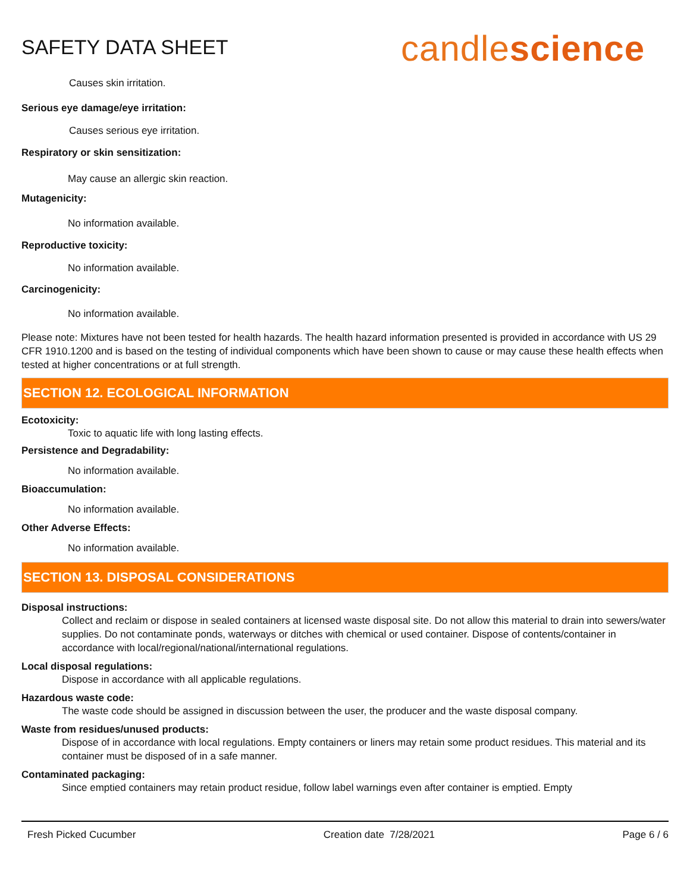SAFETY DATA SHEET
candlescience
Causes skin irritation.
Serious eye damage/eye irritation:
Causes serious eye irritation.
Respiratory or skin sensitization:
May cause an allergic skin reaction.
Mutagenicity:
No information available.
Reproductive toxicity:
No information available.
Carcinogenicity:
No information available.
Please note: Mixtures have not been tested for health hazards. The health hazard information presented is provided in accordance with US 29 CFR 1910.1200 and is based on the testing of individual components which have been shown to cause or may cause these health effects when tested at higher concentrations or at full strength.
SECTION 12. ECOLOGICAL INFORMATION
Ecotoxicity:
Toxic to aquatic life with long lasting effects.
Persistence and Degradability:
No information available.
Bioaccumulation:
No information available.
Other Adverse Effects:
No information available.
SECTION 13. DISPOSAL CONSIDERATIONS
Disposal instructions:
Collect and reclaim or dispose in sealed containers at licensed waste disposal site. Do not allow this material to drain into sewers/water supplies. Do not contaminate ponds, waterways or ditches with chemical or used container. Dispose of contents/container in accordance with local/regional/national/international regulations.
Local disposal regulations:
Dispose in accordance with all applicable regulations.
Hazardous waste code:
The waste code should be assigned in discussion between the user, the producer and the waste disposal company.
Waste from residues/unused products:
Dispose of in accordance with local regulations. Empty containers or liners may retain some product residues. This material and its container must be disposed of in a safe manner.
Contaminated packaging:
Since emptied containers may retain product residue, follow label warnings even after container is emptied. Empty
Fresh Picked Cucumber Creation date 7/28/2021 Page 6 / 6